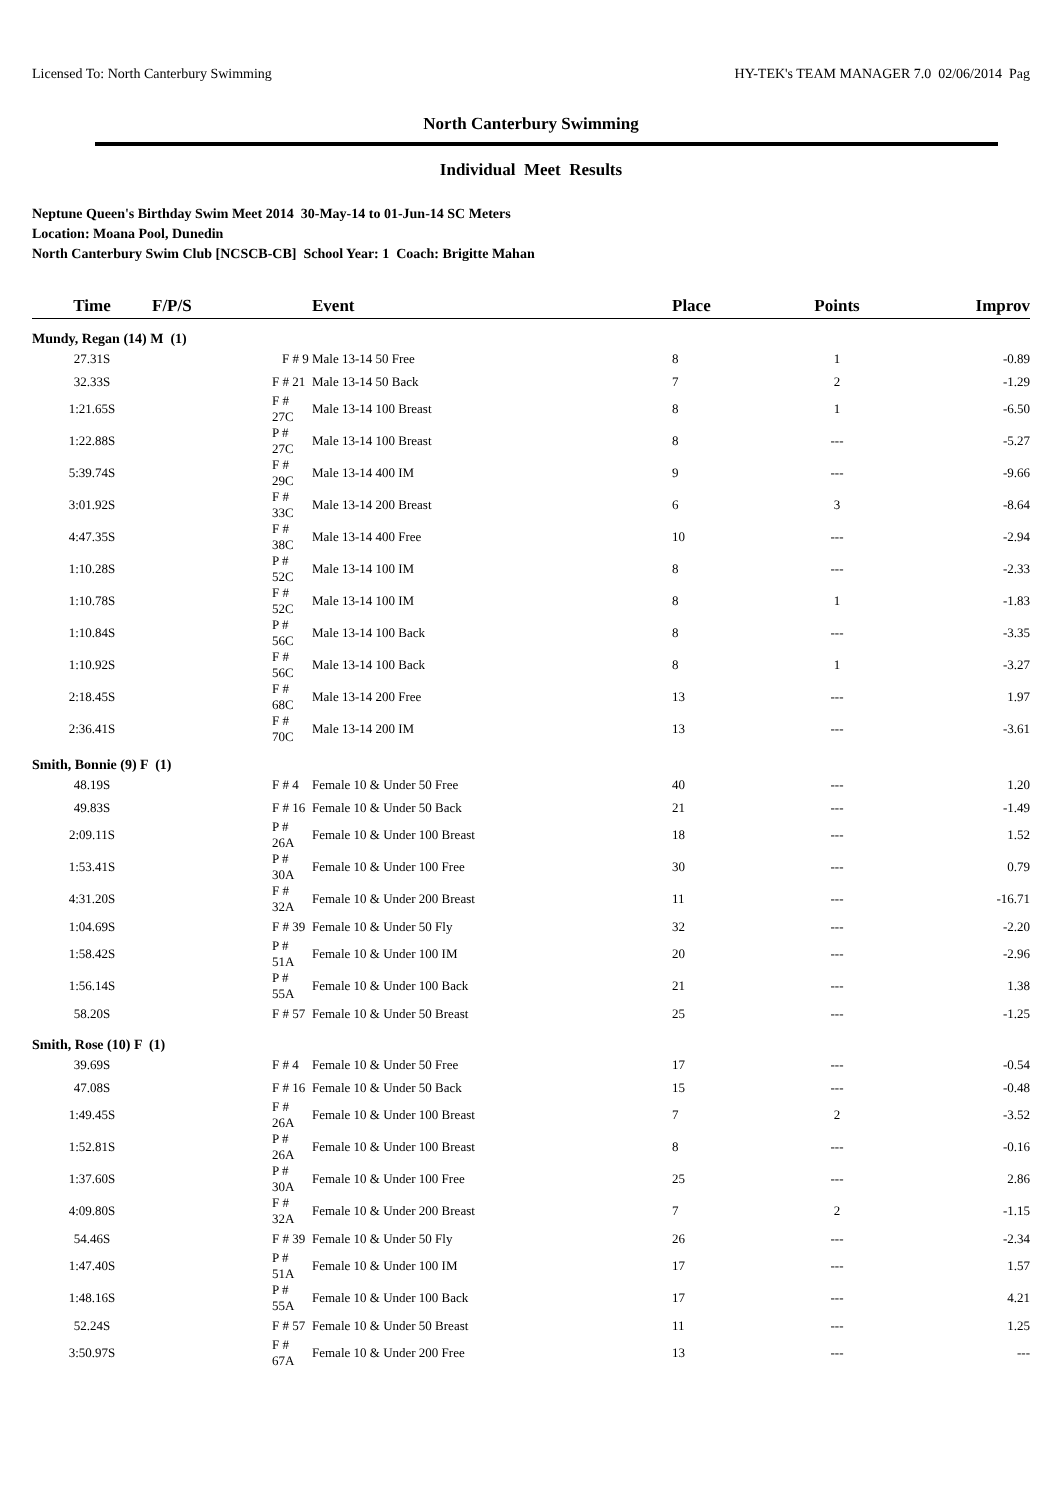Licensed To: North Canterbury Swimming HY-TEK's TEAM MANAGER 7.0 02/06/2014 Pag
North Canterbury Swimming
Individual Meet Results
Neptune Queen's Birthday Swim Meet 2014 30-May-14 to 01-Jun-14 SC Meters
Location: Moana Pool, Dunedin
North Canterbury Swim Club [NCSCB-CB] School Year: 1 Coach: Brigitte Mahan
| Time | F/P/S | Event | Place | Points | Improv |
| --- | --- | --- | --- | --- | --- |
| Mundy, Regan (14) M (1) | | | | | |
| 27.31S | F # 9 | Male 13-14 50 Free | 8 | 1 | -0.89 |
| 32.33S | F # 21 | Male 13-14 50 Back | 7 | 2 | -1.29 |
| 1:21.65S | F # 27C | Male 13-14 100 Breast | 8 | 1 | -6.50 |
| 1:22.88S | P # 27C | Male 13-14 100 Breast | 8 | --- | -5.27 |
| 5:39.74S | F # 29C | Male 13-14 400 IM | 9 | --- | -9.66 |
| 3:01.92S | F # 33C | Male 13-14 200 Breast | 6 | 3 | -8.64 |
| 4:47.35S | F # 38C | Male 13-14 400 Free | 10 | --- | -2.94 |
| 1:10.28S | P # 52C | Male 13-14 100 IM | 8 | --- | -2.33 |
| 1:10.78S | F # 52C | Male 13-14 100 IM | 8 | 1 | -1.83 |
| 1:10.84S | P # 56C | Male 13-14 100 Back | 8 | --- | -3.35 |
| 1:10.92S | F # 56C | Male 13-14 100 Back | 8 | 1 | -3.27 |
| 2:18.45S | F # 68C | Male 13-14 200 Free | 13 | --- | 1.97 |
| 2:36.41S | F # 70C | Male 13-14 200 IM | 13 | --- | -3.61 |
| Smith, Bonnie (9) F (1) | | | | | |
| 48.19S | F # 4 | Female 10 & Under 50 Free | 40 | --- | 1.20 |
| 49.83S | F # 16 | Female 10 & Under 50 Back | 21 | --- | -1.49 |
| 2:09.11S | P # 26A | Female 10 & Under 100 Breast | 18 | --- | 1.52 |
| 1:53.41S | P # 30A | Female 10 & Under 100 Free | 30 | --- | 0.79 |
| 4:31.20S | F # 32A | Female 10 & Under 200 Breast | 11 | --- | -16.71 |
| 1:04.69S | F # 39 | Female 10 & Under 50 Fly | 32 | --- | -2.20 |
| 1:58.42S | P # 51A | Female 10 & Under 100 IM | 20 | --- | -2.96 |
| 1:56.14S | P # 55A | Female 10 & Under 100 Back | 21 | --- | 1.38 |
| 58.20S | F # 57 | Female 10 & Under 50 Breast | 25 | --- | -1.25 |
| Smith, Rose (10) F (1) | | | | | |
| 39.69S | F # 4 | Female 10 & Under 50 Free | 17 | --- | -0.54 |
| 47.08S | F # 16 | Female 10 & Under 50 Back | 15 | --- | -0.48 |
| 1:49.45S | F # 26A | Female 10 & Under 100 Breast | 7 | 2 | -3.52 |
| 1:52.81S | P # 26A | Female 10 & Under 100 Breast | 8 | --- | -0.16 |
| 1:37.60S | P # 30A | Female 10 & Under 100 Free | 25 | --- | 2.86 |
| 4:09.80S | F # 32A | Female 10 & Under 200 Breast | 7 | 2 | -1.15 |
| 54.46S | F # 39 | Female 10 & Under 50 Fly | 26 | --- | -2.34 |
| 1:47.40S | P # 51A | Female 10 & Under 100 IM | 17 | --- | 1.57 |
| 1:48.16S | P # 55A | Female 10 & Under 100 Back | 17 | --- | 4.21 |
| 52.24S | F # 57 | Female 10 & Under 50 Breast | 11 | --- | 1.25 |
| 3:50.97S | F # 67A | Female 10 & Under 200 Free | 13 | --- | --- |